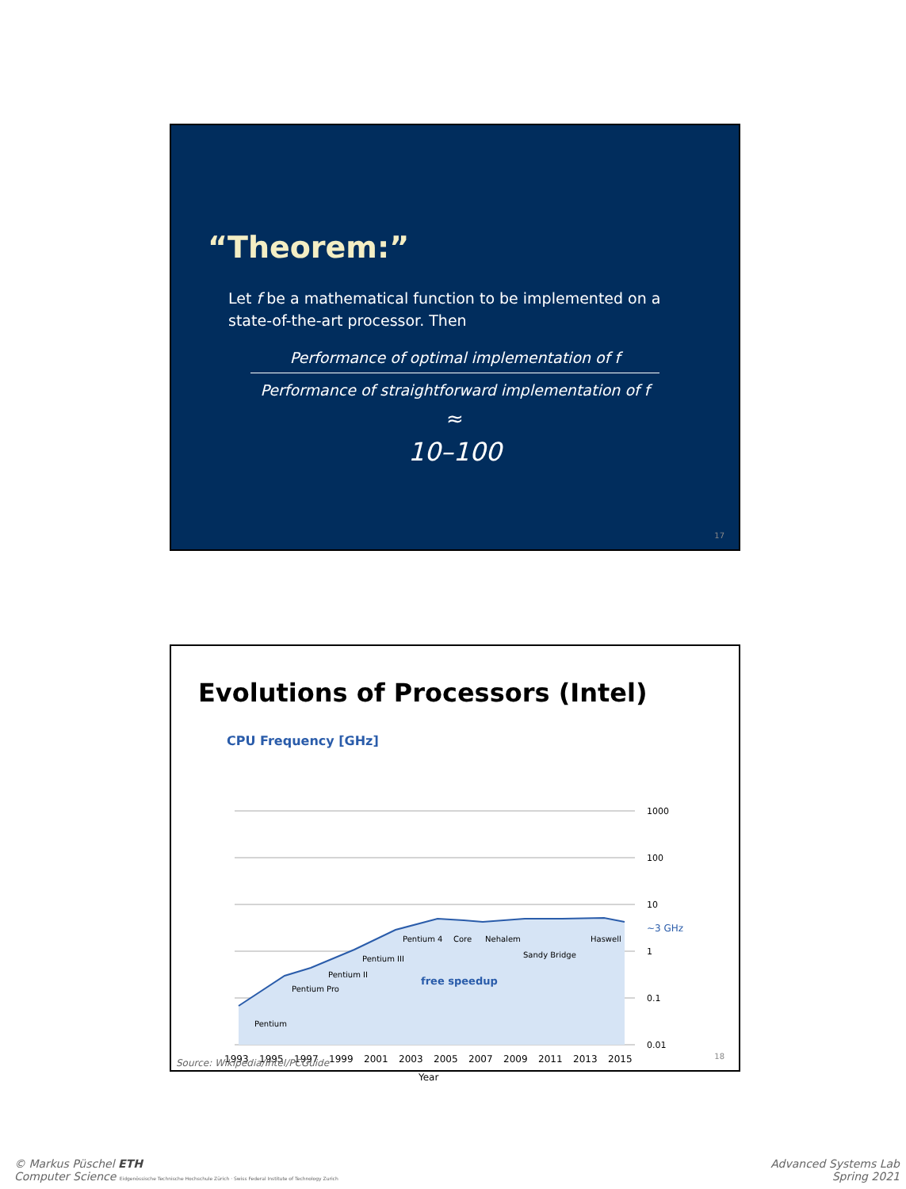“Theorem:”
Let f be a mathematical function to be implemented on a state-of-the-art processor. Then
Performance of optimal implementation of f
Performance of straightforward implementation of f
≈
10–100
17
Evolutions of Processors (Intel)
CPU Frequency [GHz]
1000
100
10
1
0.1
0.01
~3 GHz
Pentium
Pentium Pro
Pentium II
Pentium III
Pentium 4
Core
Nehalem
Haswell
Sandy Bridge
free speedup
1993
1995
1997
1999
2001
2003
2005
2007
2009
2011
2013
2015
Year
Source: Wikipedia/Intel/PCGuide
18
© Markus Püschel ETH
Computer Science Eidgenössische Technische Hochschule Zürich · Swiss Federal Institute of Technology Zurich
Advanced Systems Lab
Spring 2021